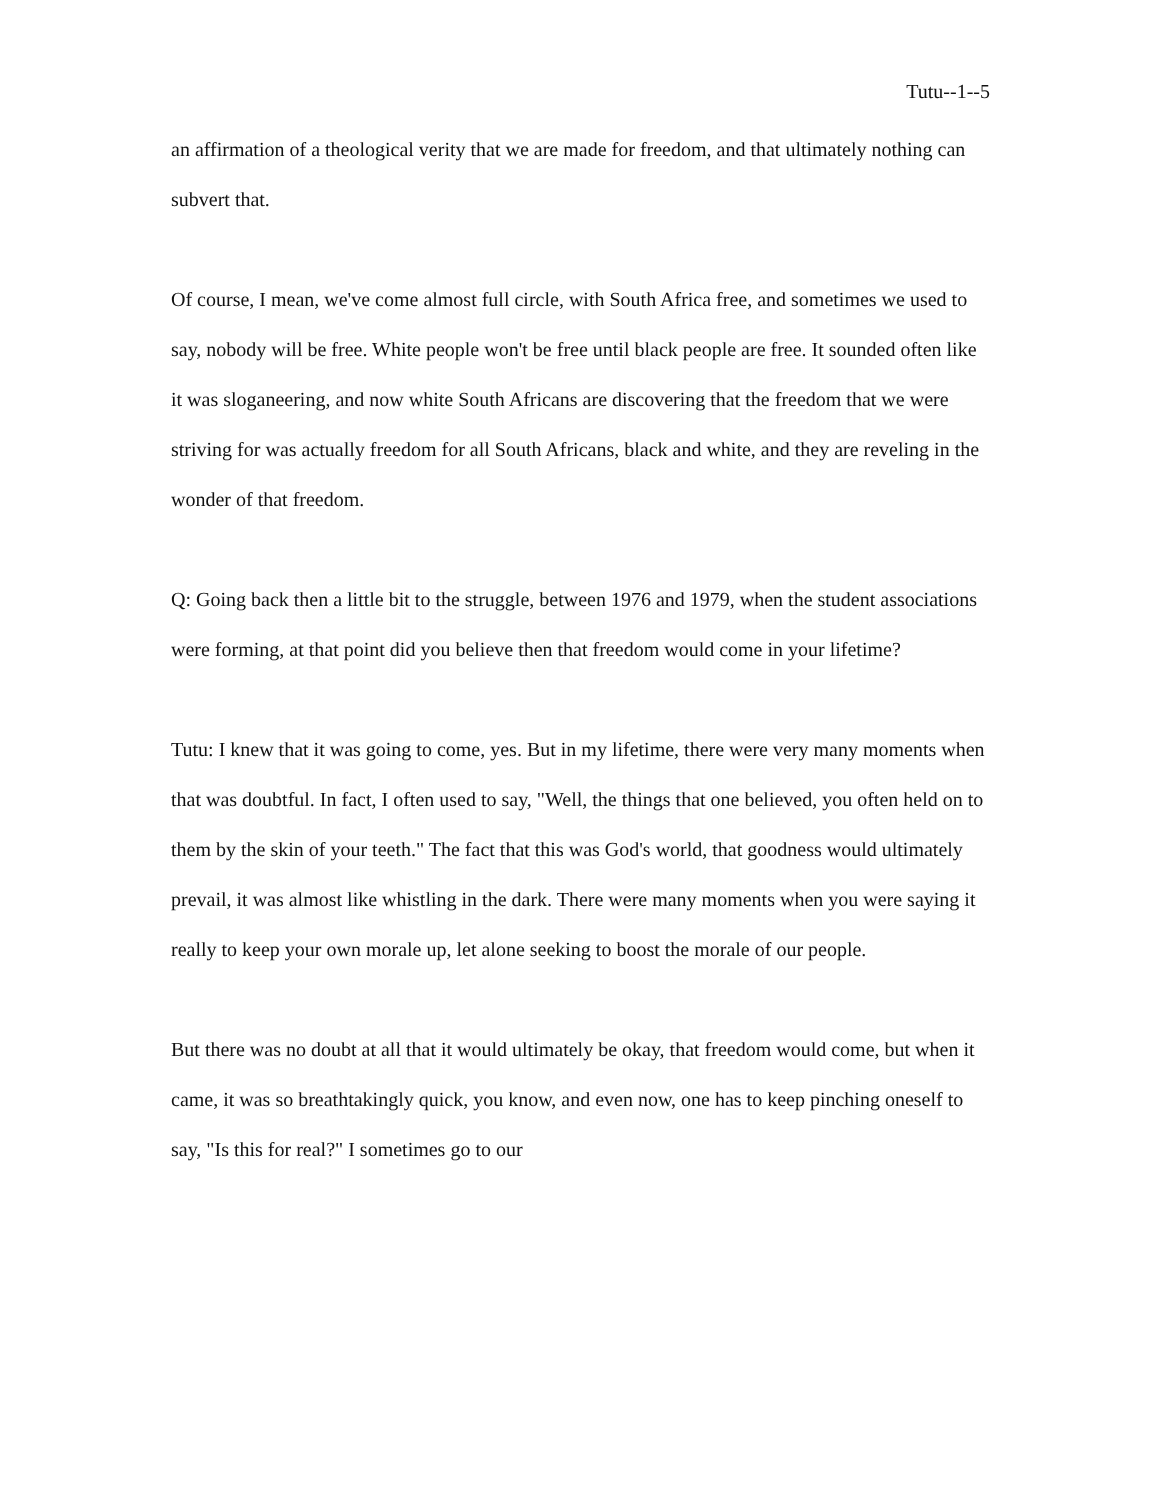Tutu--1--5
an affirmation of a theological verity that we are made for freedom, and that ultimately nothing can subvert that.
Of course, I mean, we've come almost full circle, with South Africa free, and sometimes we used to say, nobody will be free. White people won't be free until black people are free. It sounded often like it was sloganeering, and now white South Africans are discovering that the freedom that we were striving for was actually freedom for all South Africans, black and white, and they are reveling in the wonder of that freedom.
Q: Going back then a little bit to the struggle, between 1976 and 1979, when the student associations were forming, at that point did you believe then that freedom would come in your lifetime?
Tutu: I knew that it was going to come, yes. But in my lifetime, there were very many moments when that was doubtful. In fact, I often used to say, "Well, the things that one believed, you often held on to them by the skin of your teeth." The fact that this was God's world, that goodness would ultimately prevail, it was almost like whistling in the dark. There were many moments when you were saying it really to keep your own morale up, let alone seeking to boost the morale of our people.
But there was no doubt at all that it would ultimately be okay, that freedom would come, but when it came, it was so breathtakingly quick, you know, and even now, one has to keep pinching oneself to say, "Is this for real?" I sometimes go to our